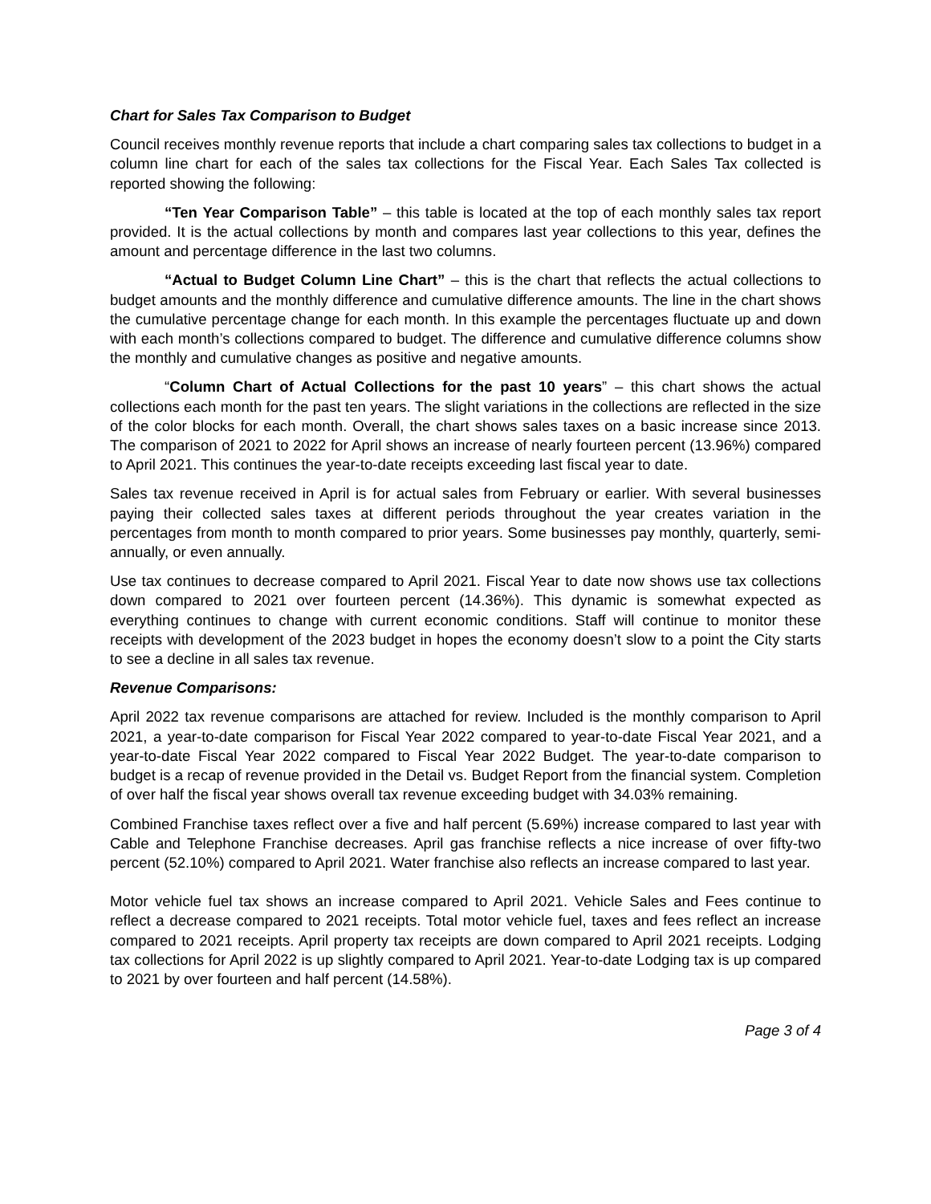Chart for Sales Tax Comparison to Budget
Council receives monthly revenue reports that include a chart comparing sales tax collections to budget in a column line chart for each of the sales tax collections for the Fiscal Year. Each Sales Tax collected is reported showing the following:
“Ten Year Comparison Table” – this table is located at the top of each monthly sales tax report provided. It is the actual collections by month and compares last year collections to this year, defines the amount and percentage difference in the last two columns.
“Actual to Budget Column Line Chart” – this is the chart that reflects the actual collections to budget amounts and the monthly difference and cumulative difference amounts. The line in the chart shows the cumulative percentage change for each month. In this example the percentages fluctuate up and down with each month’s collections compared to budget. The difference and cumulative difference columns show the monthly and cumulative changes as positive and negative amounts.
“Column Chart of Actual Collections for the past 10 years” – this chart shows the actual collections each month for the past ten years. The slight variations in the collections are reflected in the size of the color blocks for each month. Overall, the chart shows sales taxes on a basic increase since 2013. The comparison of 2021 to 2022 for April shows an increase of nearly fourteen percent (13.96%) compared to April 2021. This continues the year-to-date receipts exceeding last fiscal year to date.
Sales tax revenue received in April is for actual sales from February or earlier. With several businesses paying their collected sales taxes at different periods throughout the year creates variation in the percentages from month to month compared to prior years. Some businesses pay monthly, quarterly, semi-annually, or even annually.
Use tax continues to decrease compared to April 2021. Fiscal Year to date now shows use tax collections down compared to 2021 over fourteen percent (14.36%). This dynamic is somewhat expected as everything continues to change with current economic conditions. Staff will continue to monitor these receipts with development of the 2023 budget in hopes the economy doesn’t slow to a point the City starts to see a decline in all sales tax revenue.
Revenue Comparisons:
April 2022 tax revenue comparisons are attached for review. Included is the monthly comparison to April 2021, a year-to-date comparison for Fiscal Year 2022 compared to year-to-date Fiscal Year 2021, and a year-to-date Fiscal Year 2022 compared to Fiscal Year 2022 Budget. The year-to-date comparison to budget is a recap of revenue provided in the Detail vs. Budget Report from the financial system. Completion of over half the fiscal year shows overall tax revenue exceeding budget with 34.03% remaining.
Combined Franchise taxes reflect over a five and half percent (5.69%) increase compared to last year with Cable and Telephone Franchise decreases. April gas franchise reflects a nice increase of over fifty-two percent (52.10%) compared to April 2021. Water franchise also reflects an increase compared to last year.
Motor vehicle fuel tax shows an increase compared to April 2021. Vehicle Sales and Fees continue to reflect a decrease compared to 2021 receipts. Total motor vehicle fuel, taxes and fees reflect an increase compared to 2021 receipts. April property tax receipts are down compared to April 2021 receipts. Lodging tax collections for April 2022 is up slightly compared to April 2021. Year-to-date Lodging tax is up compared to 2021 by over fourteen and half percent (14.58%).
Page 3 of 4